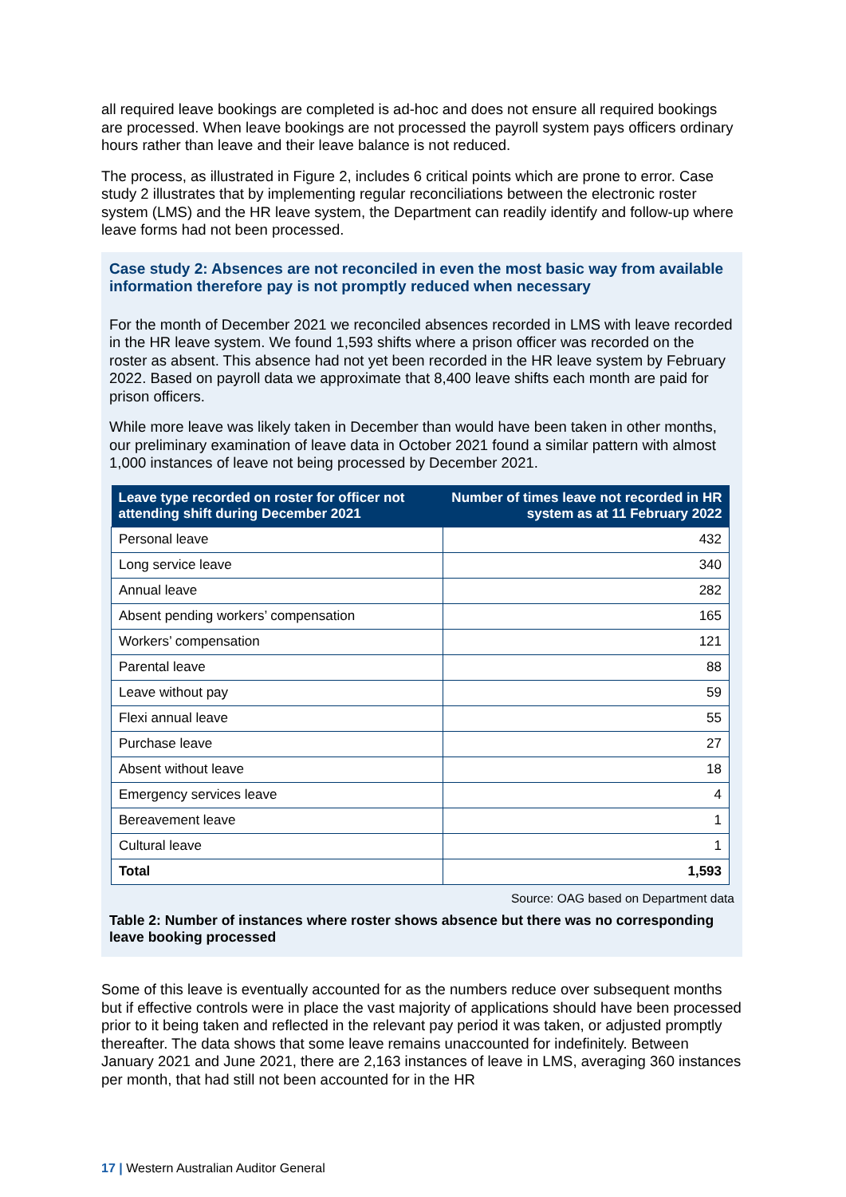all required leave bookings are completed is ad-hoc and does not ensure all required bookings are processed. When leave bookings are not processed the payroll system pays officers ordinary hours rather than leave and their leave balance is not reduced.
The process, as illustrated in Figure 2, includes 6 critical points which are prone to error. Case study 2 illustrates that by implementing regular reconciliations between the electronic roster system (LMS) and the HR leave system, the Department can readily identify and follow-up where leave forms had not been processed.
Case study 2: Absences are not reconciled in even the most basic way from available information therefore pay is not promptly reduced when necessary
For the month of December 2021 we reconciled absences recorded in LMS with leave recorded in the HR leave system. We found 1,593 shifts where a prison officer was recorded on the roster as absent. This absence had not yet been recorded in the HR leave system by February 2022. Based on payroll data we approximate that 8,400 leave shifts each month are paid for prison officers.
While more leave was likely taken in December than would have been taken in other months, our preliminary examination of leave data in October 2021 found a similar pattern with almost 1,000 instances of leave not being processed by December 2021.
| Leave type recorded on roster for officer not attending shift during December 2021 | Number of times leave not recorded in HR system as at 11 February 2022 |
| --- | --- |
| Personal leave | 432 |
| Long service leave | 340 |
| Annual leave | 282 |
| Absent pending workers’ compensation | 165 |
| Workers’ compensation | 121 |
| Parental leave | 88 |
| Leave without pay | 59 |
| Flexi annual leave | 55 |
| Purchase leave | 27 |
| Absent without leave | 18 |
| Emergency services leave | 4 |
| Bereavement leave | 1 |
| Cultural leave | 1 |
| Total | 1,593 |
Source: OAG based on Department data
Table 2: Number of instances where roster shows absence but there was no corresponding leave booking processed
Some of this leave is eventually accounted for as the numbers reduce over subsequent months but if effective controls were in place the vast majority of applications should have been processed prior to it being taken and reflected in the relevant pay period it was taken, or adjusted promptly thereafter. The data shows that some leave remains unaccounted for indefinitely. Between January 2021 and June 2021, there are 2,163 instances of leave in LMS, averaging 360 instances per month, that had still not been accounted for in the HR
17 | Western Australian Auditor General